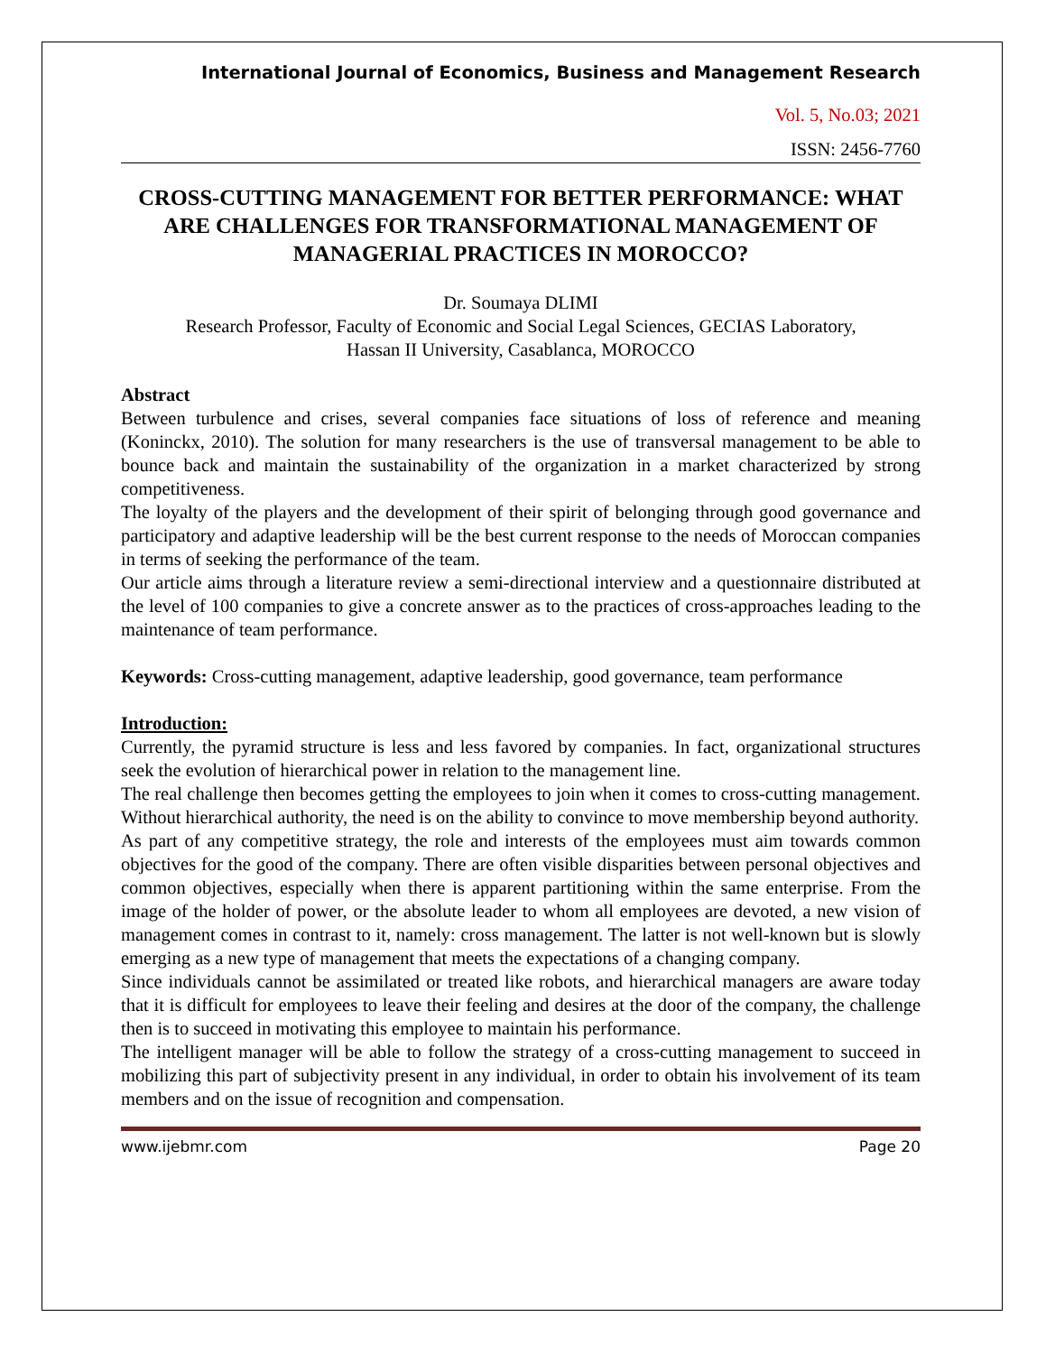International Journal of Economics, Business and Management Research
Vol. 5, No.03; 2021
ISSN: 2456-7760
CROSS-CUTTING MANAGEMENT FOR BETTER PERFORMANCE: WHAT ARE CHALLENGES FOR TRANSFORMATIONAL MANAGEMENT OF MANAGERIAL PRACTICES IN MOROCCO?
Dr. Soumaya DLIMI
Research Professor, Faculty of Economic and Social Legal Sciences, GECIAS Laboratory,
Hassan II University, Casablanca, MOROCCO
Abstract
Between turbulence and crises, several companies face situations of loss of reference and meaning (Koninckx, 2010). The solution for many researchers is the use of transversal management to be able to bounce back and maintain the sustainability of the organization in a market characterized by strong competitiveness.
The loyalty of the players and the development of their spirit of belonging through good governance and participatory and adaptive leadership will be the best current response to the needs of Moroccan companies in terms of seeking the performance of the team.
Our article aims through a literature review a semi-directional interview and a questionnaire distributed at the level of 100 companies to give a concrete answer as to the practices of cross-approaches leading to the maintenance of team performance.
Keywords: Cross-cutting management, adaptive leadership, good governance, team performance
Introduction:
Currently, the pyramid structure is less and less favored by companies. In fact, organizational structures seek the evolution of hierarchical power in relation to the management line.
The real challenge then becomes getting the employees to join when it comes to cross-cutting management. Without hierarchical authority, the need is on the ability to convince to move membership beyond authority.
As part of any competitive strategy, the role and interests of the employees must aim towards common objectives for the good of the company. There are often visible disparities between personal objectives and common objectives, especially when there is apparent partitioning within the same enterprise. From the image of the holder of power, or the absolute leader to whom all employees are devoted, a new vision of management comes in contrast to it, namely: cross management. The latter is not well-known but is slowly emerging as a new type of management that meets the expectations of a changing company.
Since individuals cannot be assimilated or treated like robots, and hierarchical managers are aware today that it is difficult for employees to leave their feeling and desires at the door of the company, the challenge then is to succeed in motivating this employee to maintain his performance.
The intelligent manager will be able to follow the strategy of a cross-cutting management to succeed in mobilizing this part of subjectivity present in any individual, in order to obtain his involvement of its team members and on the issue of recognition and compensation.
www.ijebmr.com Page 20